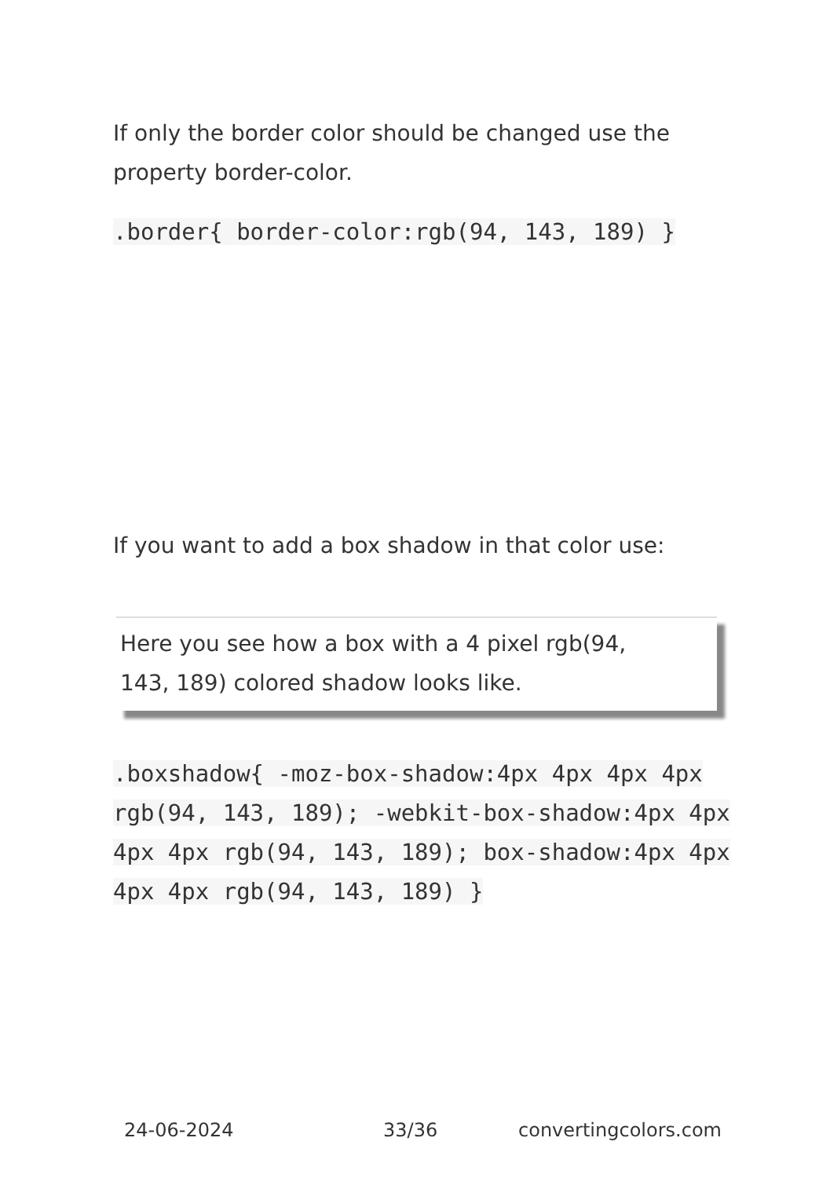If only the border color should be changed use the property border-color.
.border{ border-color:rgb(94, 143, 189) }
If you want to add a box shadow in that color use:
Here you see how a box with a 4 pixel rgb(94, 143, 189) colored shadow looks like.
.boxshadow{ -moz-box-shadow:4px 4px 4px 4px rgb(94, 143, 189); -webkit-box-shadow:4px 4px 4px 4px rgb(94, 143, 189); box-shadow:4px 4px 4px 4px rgb(94, 143, 189) }
24-06-2024 33/36 convertingcolors.com